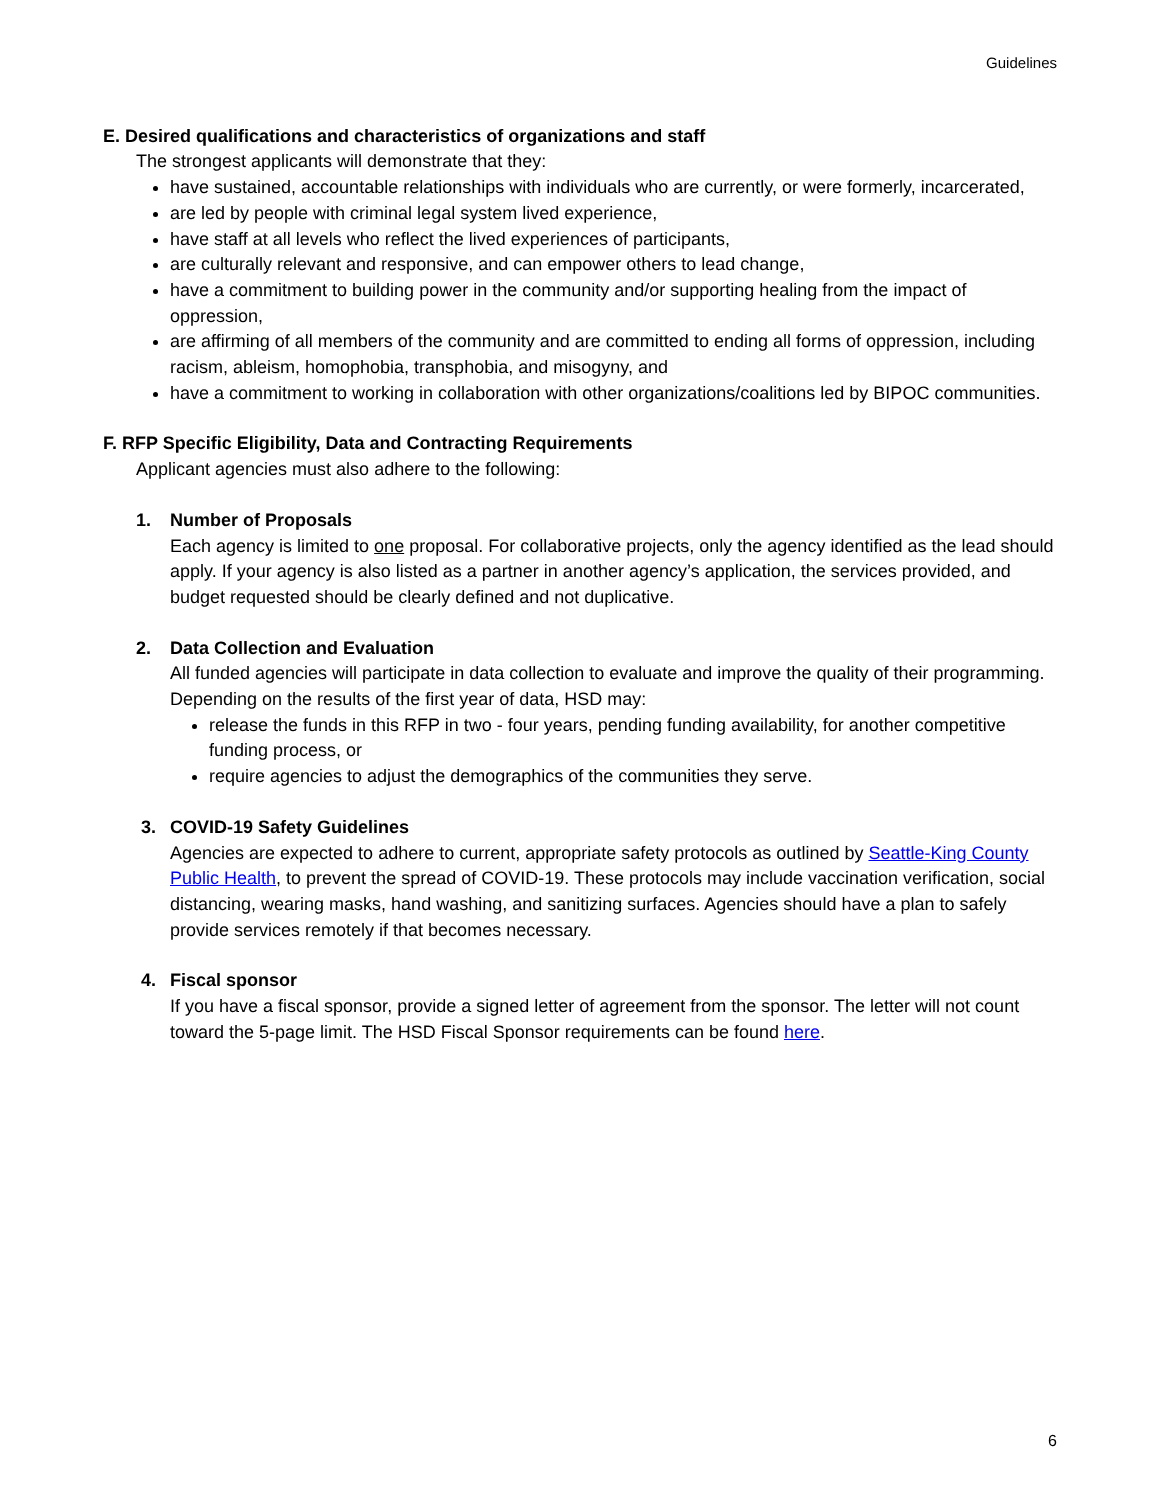Guidelines
E. Desired qualifications and characteristics of organizations and staff
The strongest applicants will demonstrate that they:
have sustained, accountable relationships with individuals who are currently, or were formerly, incarcerated,
are led by people with criminal legal system lived experience,
have staff at all levels who reflect the lived experiences of participants,
are culturally relevant and responsive, and can empower others to lead change,
have a commitment to building power in the community and/or supporting healing from the impact of oppression,
are affirming of all members of the community and are committed to ending all forms of oppression, including racism, ableism, homophobia, transphobia, and misogyny, and
have a commitment to working in collaboration with other organizations/coalitions led by BIPOC communities.
F. RFP Specific Eligibility, Data and Contracting Requirements
Applicant agencies must also adhere to the following:
1. Number of Proposals
Each agency is limited to one proposal. For collaborative projects, only the agency identified as the lead should apply. If your agency is also listed as a partner in another agency’s application, the services provided, and budget requested should be clearly defined and not duplicative.
2. Data Collection and Evaluation
All funded agencies will participate in data collection to evaluate and improve the quality of their programming. Depending on the results of the first year of data, HSD may:
release the funds in this RFP in two - four years, pending funding availability, for another competitive funding process, or
require agencies to adjust the demographics of the communities they serve.
3. COVID-19 Safety Guidelines
Agencies are expected to adhere to current, appropriate safety protocols as outlined by Seattle-King County Public Health, to prevent the spread of COVID-19. These protocols may include vaccination verification, social distancing, wearing masks, hand washing, and sanitizing surfaces. Agencies should have a plan to safely provide services remotely if that becomes necessary.
4. Fiscal sponsor
If you have a fiscal sponsor, provide a signed letter of agreement from the sponsor. The letter will not count toward the 5-page limit. The HSD Fiscal Sponsor requirements can be found here.
6